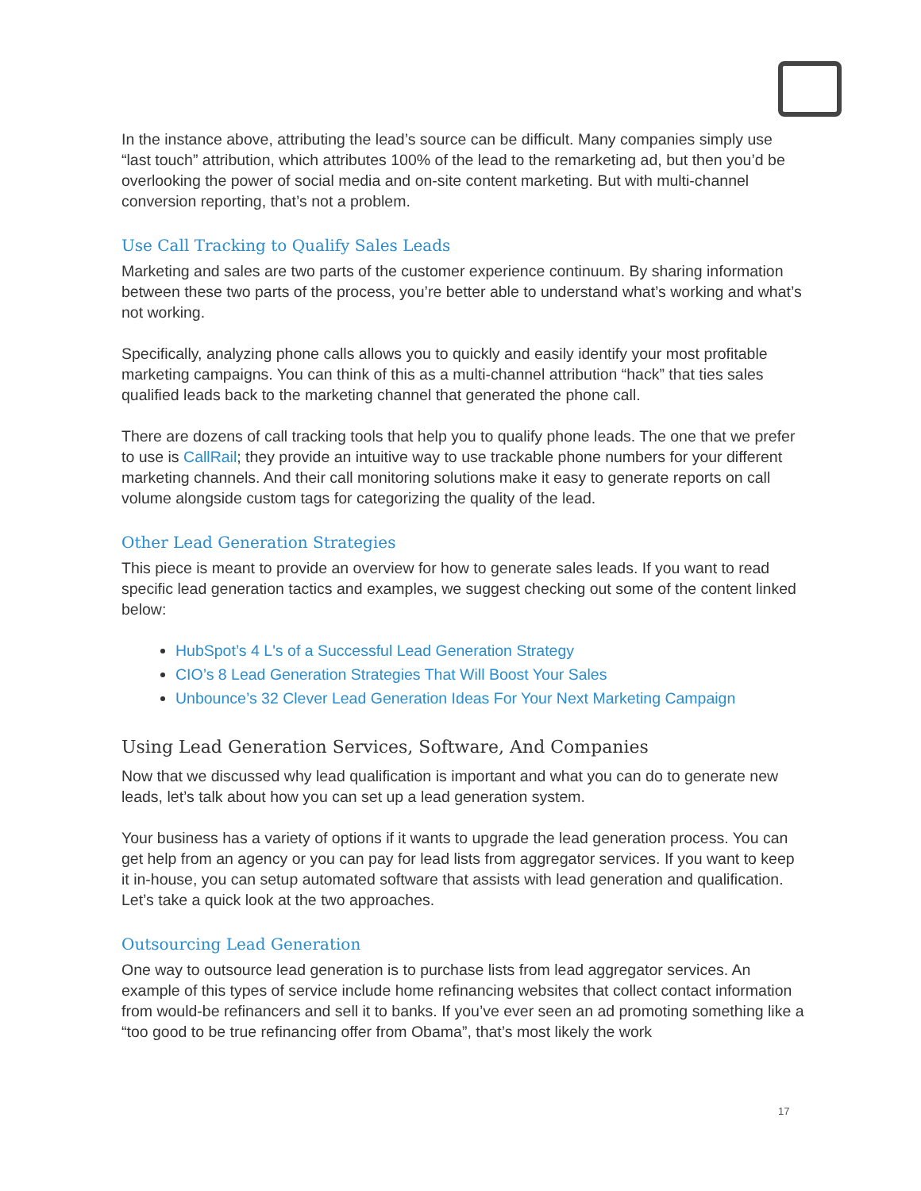In the instance above, attributing the lead’s source can be difficult. Many companies simply use “last touch” attribution, which attributes 100% of the lead to the remarketing ad, but then you’d be overlooking the power of social media and on-site content marketing. But with multi-channel conversion reporting, that’s not a problem.
Use Call Tracking to Qualify Sales Leads
Marketing and sales are two parts of the customer experience continuum. By sharing information between these two parts of the process, you’re better able to understand what’s working and what’s not working.
Specifically, analyzing phone calls allows you to quickly and easily identify your most profitable marketing campaigns. You can think of this as a multi-channel attribution “hack” that ties sales qualified leads back to the marketing channel that generated the phone call.
There are dozens of call tracking tools that help you to qualify phone leads. The one that we prefer to use is CallRail; they provide an intuitive way to use trackable phone numbers for your different marketing channels. And their call monitoring solutions make it easy to generate reports on call volume alongside custom tags for categorizing the quality of the lead.
Other Lead Generation Strategies
This piece is meant to provide an overview for how to generate sales leads. If you want to read specific lead generation tactics and examples, we suggest checking out some of the content linked below:
HubSpot’s 4 L's of a Successful Lead Generation Strategy
CIO’s 8 Lead Generation Strategies That Will Boost Your Sales
Unbounce’s 32 Clever Lead Generation Ideas For Your Next Marketing Campaign
Using Lead Generation Services, Software, And Companies
Now that we discussed why lead qualification is important and what you can do to generate new leads, let’s talk about how you can set up a lead generation system.
Your business has a variety of options if it wants to upgrade the lead generation process. You can get help from an agency or you can pay for lead lists from aggregator services. If you want to keep it in-house, you can setup automated software that assists with lead generation and qualification. Let’s take a quick look at the two approaches.
Outsourcing Lead Generation
One way to outsource lead generation is to purchase lists from lead aggregator services. An example of this types of service include home refinancing websites that collect contact information from would-be refinancers and sell it to banks. If you’ve ever seen an ad promoting something like a “too good to be true refinancing offer from Obama”, that’s most likely the work
17